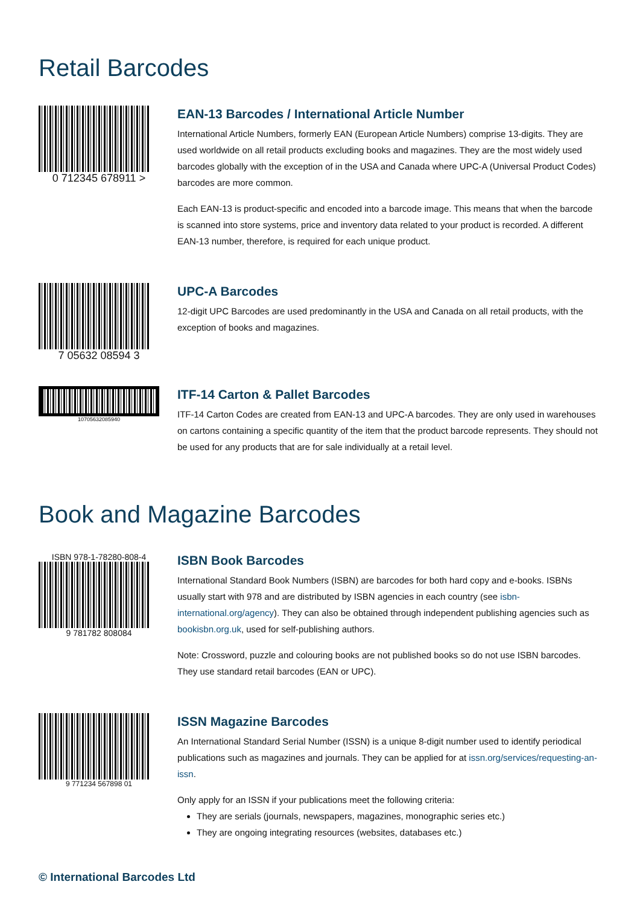Retail Barcodes
0 712345 678911 >
EAN-13 Barcodes / International Article Number
International Article Numbers, formerly EAN (European Article Numbers) comprise 13-digits. They are used worldwide on all retail products excluding books and magazines. They are the most widely used barcodes globally with the exception of in the USA and Canada where UPC-A (Universal Product Codes) barcodes are more common.
Each EAN-13 is product-specific and encoded into a barcode image. This means that when the barcode is scanned into store systems, price and inventory data related to your product is recorded. A different EAN-13 number, therefore, is required for each unique product.
7 05632 08594 3
UPC-A Barcodes
12-digit UPC Barcodes are used predominantly in the USA and Canada on all retail products, with the exception of books and magazines.
10705632085940
ITF-14 Carton & Pallet Barcodes
ITF-14 Carton Codes are created from EAN-13 and UPC-A barcodes. They are only used in warehouses on cartons containing a specific quantity of the item that the product barcode represents. They should not be used for any products that are for sale individually at a retail level.
Book and Magazine Barcodes
ISBN 978-1-78280-808-4
9 781782 808084
ISBN Book Barcodes
International Standard Book Numbers (ISBN) are barcodes for both hard copy and e-books. ISBNs usually start with 978 and are distributed by ISBN agencies in each country (see isbn-international.org/agency). They can also be obtained through independent publishing agencies such as bookisbn.org.uk, used for self-publishing authors.
Note: Crossword, puzzle and colouring books are not published books so do not use ISBN barcodes. They use standard retail barcodes (EAN or UPC).
9 771234 567898 01
ISSN Magazine Barcodes
An International Standard Serial Number (ISSN) is a unique 8-digit number used to identify periodical publications such as magazines and journals. They can be applied for at issn.org/services/requesting-an-issn.
Only apply for an ISSN if your publications meet the following criteria:
They are serials (journals, newspapers, magazines, monographic series etc.)
They are ongoing integrating resources (websites, databases etc.)
© International Barcodes Ltd